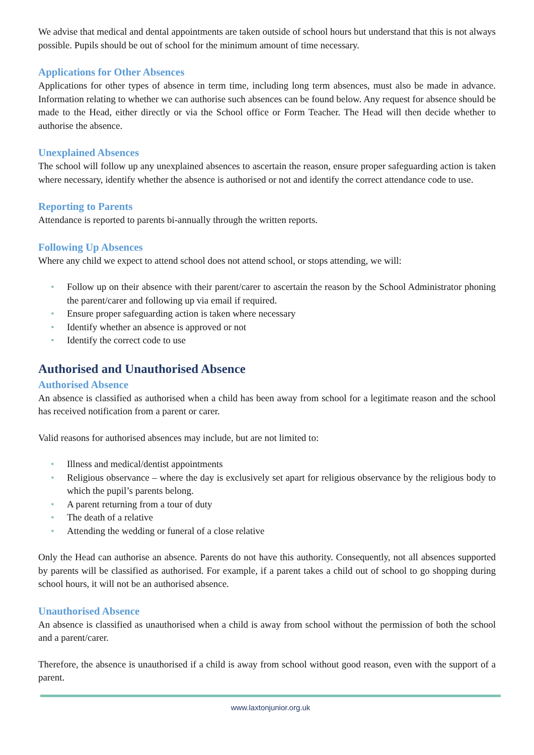We advise that medical and dental appointments are taken outside of school hours but understand that this is not always possible. Pupils should be out of school for the minimum amount of time necessary.
Applications for Other Absences
Applications for other types of absence in term time, including long term absences, must also be made in advance. Information relating to whether we can authorise such absences can be found below. Any request for absence should be made to the Head, either directly or via the School office or Form Teacher. The Head will then decide whether to authorise the absence.
Unexplained Absences
The school will follow up any unexplained absences to ascertain the reason, ensure proper safeguarding action is taken where necessary, identify whether the absence is authorised or not and identify the correct attendance code to use.
Reporting to Parents
Attendance is reported to parents bi-annually through the written reports.
Following Up Absences
Where any child we expect to attend school does not attend school, or stops attending, we will:
• Follow up on their absence with their parent/carer to ascertain the reason by the School Administrator phoning the parent/carer and following up via email if required.
• Ensure proper safeguarding action is taken where necessary
• Identify whether an absence is approved or not
• Identify the correct code to use
Authorised and Unauthorised Absence
Authorised Absence
An absence is classified as authorised when a child has been away from school for a legitimate reason and the school has received notification from a parent or carer.
Valid reasons for authorised absences may include, but are not limited to:
• Illness and medical/dentist appointments
• Religious observance – where the day is exclusively set apart for religious observance by the religious body to which the pupil’s parents belong.
• A parent returning from a tour of duty
• The death of a relative
• Attending the wedding or funeral of a close relative
Only the Head can authorise an absence. Parents do not have this authority. Consequently, not all absences supported by parents will be classified as authorised. For example, if a parent takes a child out of school to go shopping during school hours, it will not be an authorised absence.
Unauthorised Absence
An absence is classified as unauthorised when a child is away from school without the permission of both the school and a parent/carer.
Therefore, the absence is unauthorised if a child is away from school without good reason, even with the support of a parent.
www.laxtonjunior.org.uk